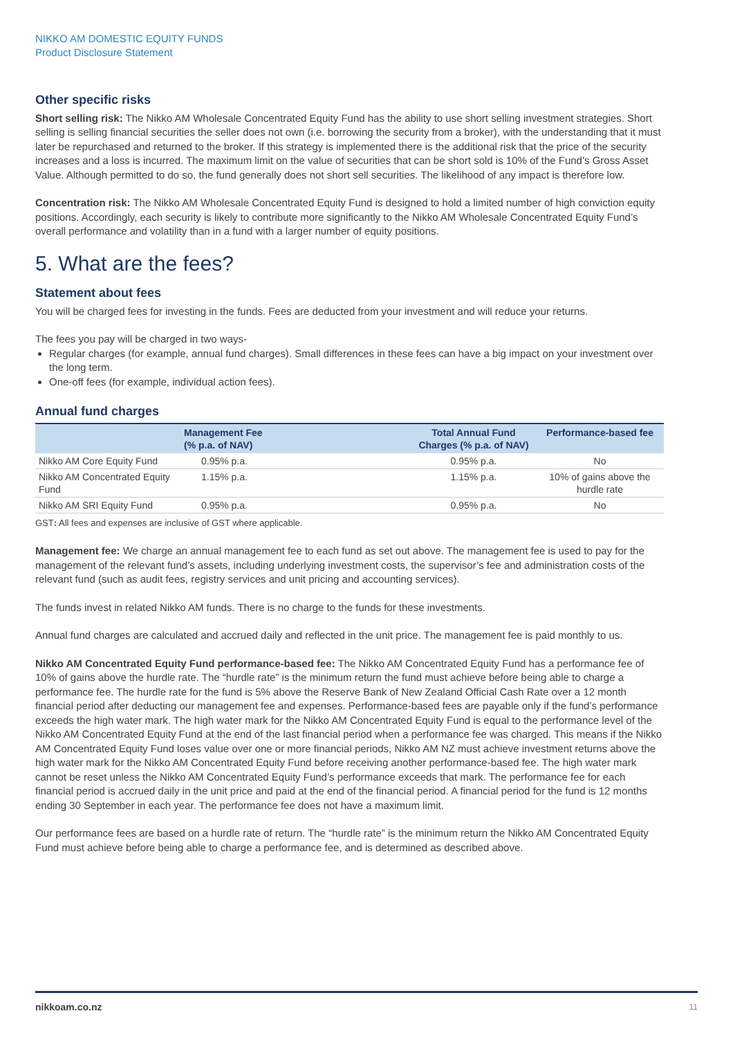NIKKO AM DOMESTIC EQUITY FUNDS
Product Disclosure Statement
Other specific risks
Short selling risk: The Nikko AM Wholesale Concentrated Equity Fund has the ability to use short selling investment strategies. Short selling is selling financial securities the seller does not own (i.e. borrowing the security from a broker), with the understanding that it must later be repurchased and returned to the broker. If this strategy is implemented there is the additional risk that the price of the security increases and a loss is incurred. The maximum limit on the value of securities that can be short sold is 10% of the Fund’s Gross Asset Value. Although permitted to do so, the fund generally does not short sell securities. The likelihood of any impact is therefore low.
Concentration risk: The Nikko AM Wholesale Concentrated Equity Fund is designed to hold a limited number of high conviction equity positions. Accordingly, each security is likely to contribute more significantly to the Nikko AM Wholesale Concentrated Equity Fund’s overall performance and volatility than in a fund with a larger number of equity positions.
5. What are the fees?
Statement about fees
You will be charged fees for investing in the funds. Fees are deducted from your investment and will reduce your returns.
The fees you pay will be charged in two ways-
Regular charges (for example, annual fund charges). Small differences in these fees can have a big impact on your investment over the long term.
One-off fees (for example, individual action fees).
Annual fund charges
| | Management Fee (% p.a. of NAV) | Total Annual Fund Charges (% p.a. of NAV) | Performance-based fee |
| --- | --- | --- | --- |
| Nikko AM Core Equity Fund | 0.95% p.a. | 0.95% p.a. | No |
| Nikko AM Concentrated Equity Fund | 1.15% p.a. | 1.15% p.a. | 10% of gains above the hurdle rate |
| Nikko AM SRI Equity Fund | 0.95% p.a. | 0.95% p.a. | No |
GST: All fees and expenses are inclusive of GST where applicable.
Management fee: We charge an annual management fee to each fund as set out above. The management fee is used to pay for the management of the relevant fund’s assets, including underlying investment costs, the supervisor’s fee and administration costs of the relevant fund (such as audit fees, registry services and unit pricing and accounting services).
The funds invest in related Nikko AM funds. There is no charge to the funds for these investments.
Annual fund charges are calculated and accrued daily and reflected in the unit price. The management fee is paid monthly to us.
Nikko AM Concentrated Equity Fund performance-based fee: The Nikko AM Concentrated Equity Fund has a performance fee of 10% of gains above the hurdle rate. The “hurdle rate” is the minimum return the fund must achieve before being able to charge a performance fee. The hurdle rate for the fund is 5% above the Reserve Bank of New Zealand Official Cash Rate over a 12 month financial period after deducting our management fee and expenses. Performance-based fees are payable only if the fund’s performance exceeds the high water mark. The high water mark for the Nikko AM Concentrated Equity Fund is equal to the performance level of the Nikko AM Concentrated Equity Fund at the end of the last financial period when a performance fee was charged. This means if the Nikko AM Concentrated Equity Fund loses value over one or more financial periods, Nikko AM NZ must achieve investment returns above the high water mark for the Nikko AM Concentrated Equity Fund before receiving another performance-based fee. The high water mark cannot be reset unless the Nikko AM Concentrated Equity Fund’s performance exceeds that mark. The performance fee for each financial period is accrued daily in the unit price and paid at the end of the financial period. A financial period for the fund is 12 months ending 30 September in each year. The performance fee does not have a maximum limit.
Our performance fees are based on a hurdle rate of return. The “hurdle rate” is the minimum return the Nikko AM Concentrated Equity Fund must achieve before being able to charge a performance fee, and is determined as described above.
nikkoam.co.nz 11